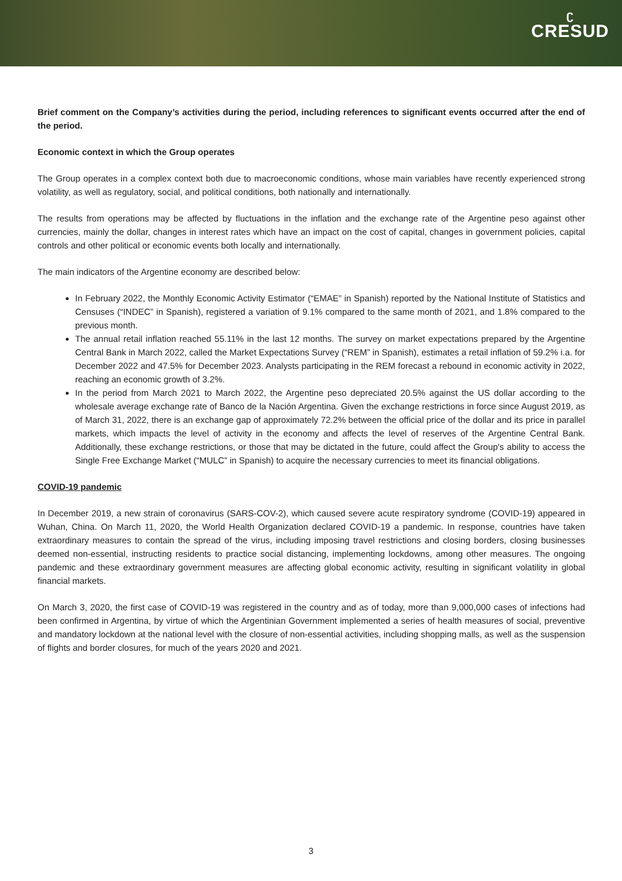ʗ
CRESUD
Brief comment on the Company’s activities during the period, including references to significant events occurred after the end of the period.
Economic context in which the Group operates
The Group operates in a complex context both due to macroeconomic conditions, whose main variables have recently experienced strong volatility, as well as regulatory, social, and political conditions, both nationally and internationally.
The results from operations may be affected by fluctuations in the inflation and the exchange rate of the Argentine peso against other currencies, mainly the dollar, changes in interest rates which have an impact on the cost of capital, changes in government policies, capital controls and other political or economic events both locally and internationally.
The main indicators of the Argentine economy are described below:
In February 2022, the Monthly Economic Activity Estimator (“EMAE” in Spanish) reported by the National Institute of Statistics and Censuses (“INDEC” in Spanish), registered a variation of 9.1% compared to the same month of 2021, and 1.8% compared to the previous month.
The annual retail inflation reached 55.11% in the last 12 months. The survey on market expectations prepared by the Argentine Central Bank in March 2022, called the Market Expectations Survey (“REM” in Spanish), estimates a retail inflation of 59.2% i.a. for December 2022 and 47.5% for December 2023. Analysts participating in the REM forecast a rebound in economic activity in 2022, reaching an economic growth of 3.2%.
In the period from March 2021 to March 2022, the Argentine peso depreciated 20.5% against the US dollar according to the wholesale average exchange rate of Banco de la Nación Argentina. Given the exchange restrictions in force since August 2019, as of March 31, 2022, there is an exchange gap of approximately 72.2% between the official price of the dollar and its price in parallel markets, which impacts the level of activity in the economy and affects the level of reserves of the Argentine Central Bank. Additionally, these exchange restrictions, or those that may be dictated in the future, could affect the Group's ability to access the Single Free Exchange Market (“MULC” in Spanish) to acquire the necessary currencies to meet its financial obligations.
COVID-19 pandemic
In December 2019, a new strain of coronavirus (SARS-COV-2), which caused severe acute respiratory syndrome (COVID-19) appeared in Wuhan, China. On March 11, 2020, the World Health Organization declared COVID-19 a pandemic. In response, countries have taken extraordinary measures to contain the spread of the virus, including imposing travel restrictions and closing borders, closing businesses deemed non-essential, instructing residents to practice social distancing, implementing lockdowns, among other measures. The ongoing pandemic and these extraordinary government measures are affecting global economic activity, resulting in significant volatility in global financial markets.
On March 3, 2020, the first case of COVID-19 was registered in the country and as of today, more than 9,000,000 cases of infections had been confirmed in Argentina, by virtue of which the Argentinian Government implemented a series of health measures of social, preventive and mandatory lockdown at the national level with the closure of non-essential activities, including shopping malls, as well as the suspension of flights and border closures, for much of the years 2020 and 2021.
3